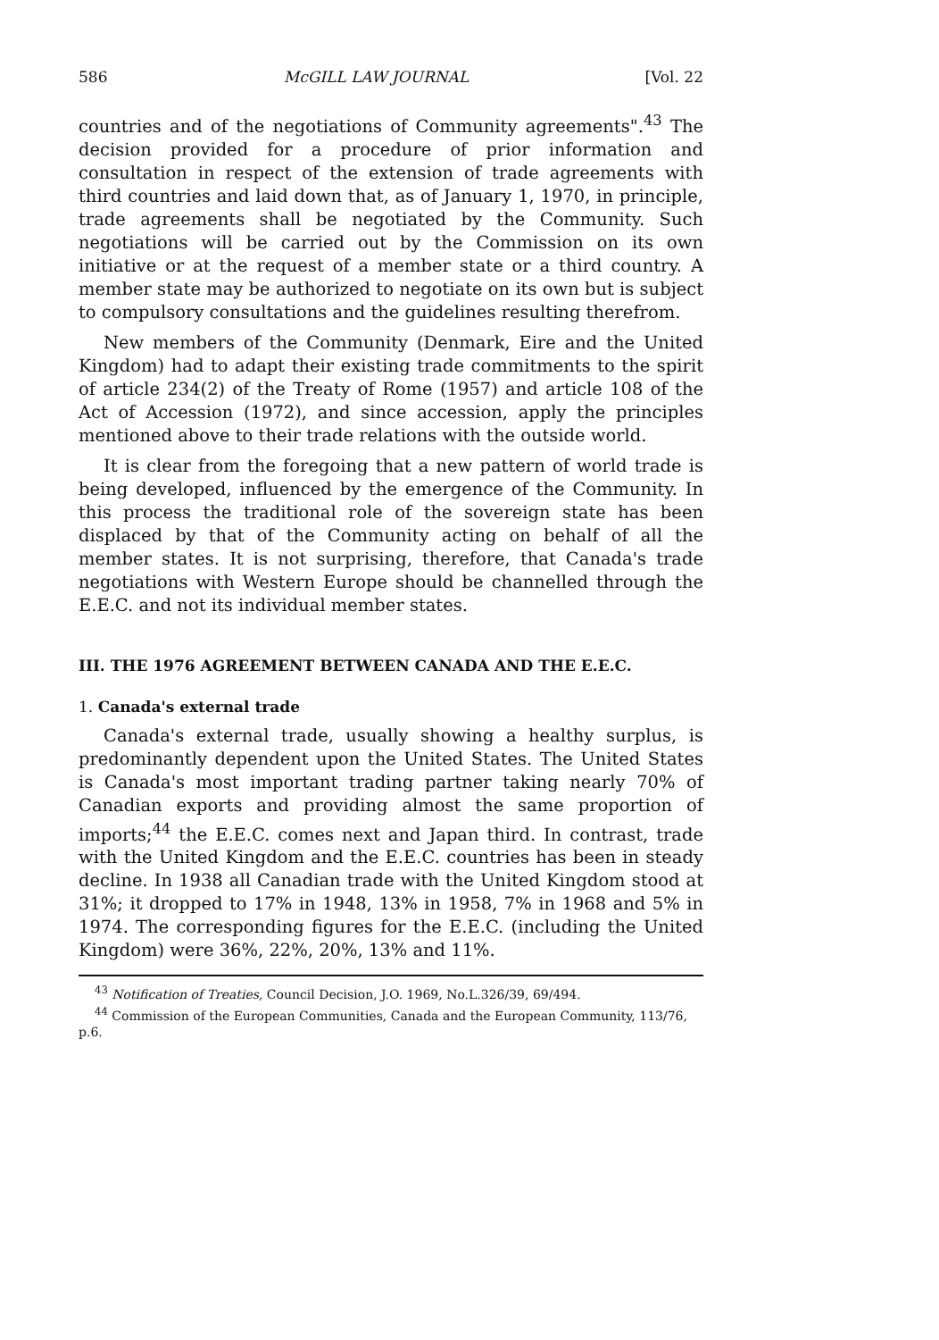586 McGILL LAW JOURNAL [Vol. 22
countries and of the negotiations of Community agreements".<sup>43</sup> The decision provided for a procedure of prior information and consultation in respect of the extension of trade agreements with third countries and laid down that, as of January 1, 1970, in principle, trade agreements shall be negotiated by the Community. Such negotiations will be carried out by the Commission on its own initiative or at the request of a member state or a third country. A member state may be authorized to negotiate on its own but is subject to compulsory consultations and the guidelines resulting therefrom.
New members of the Community (Denmark, Eire and the United Kingdom) had to adapt their existing trade commitments to the spirit of article 234(2) of the Treaty of Rome (1957) and article 108 of the Act of Accession (1972), and since accession, apply the principles mentioned above to their trade relations with the outside world.
It is clear from the foregoing that a new pattern of world trade is being developed, influenced by the emergence of the Community. In this process the traditional role of the sovereign state has been displaced by that of the Community acting on behalf of all the member states. It is not surprising, therefore, that Canada's trade negotiations with Western Europe should be channelled through the E.E.C. and not its individual member states.
III. THE 1976 AGREEMENT BETWEEN CANADA AND THE E.E.C.
1. Canada's external trade
Canada's external trade, usually showing a healthy surplus, is predominantly dependent upon the United States. The United States is Canada's most important trading partner taking nearly 70% of Canadian exports and providing almost the same proportion of imports;<sup>44</sup> the E.E.C. comes next and Japan third. In contrast, trade with the United Kingdom and the E.E.C. countries has been in steady decline. In 1938 all Canadian trade with the United Kingdom stood at 31%; it dropped to 17% in 1948, 13% in 1958, 7% in 1968 and 5% in 1974. The corresponding figures for the E.E.C. (including the United Kingdom) were 36%, 22%, 20%, 13% and 11%.
<sup>43</sup> Notification of Treaties, Council Decision, J.O. 1969, No.L.326/39, 69/494.
<sup>44</sup> Commission of the European Communities, Canada and the European Community, 113/76, p.6.